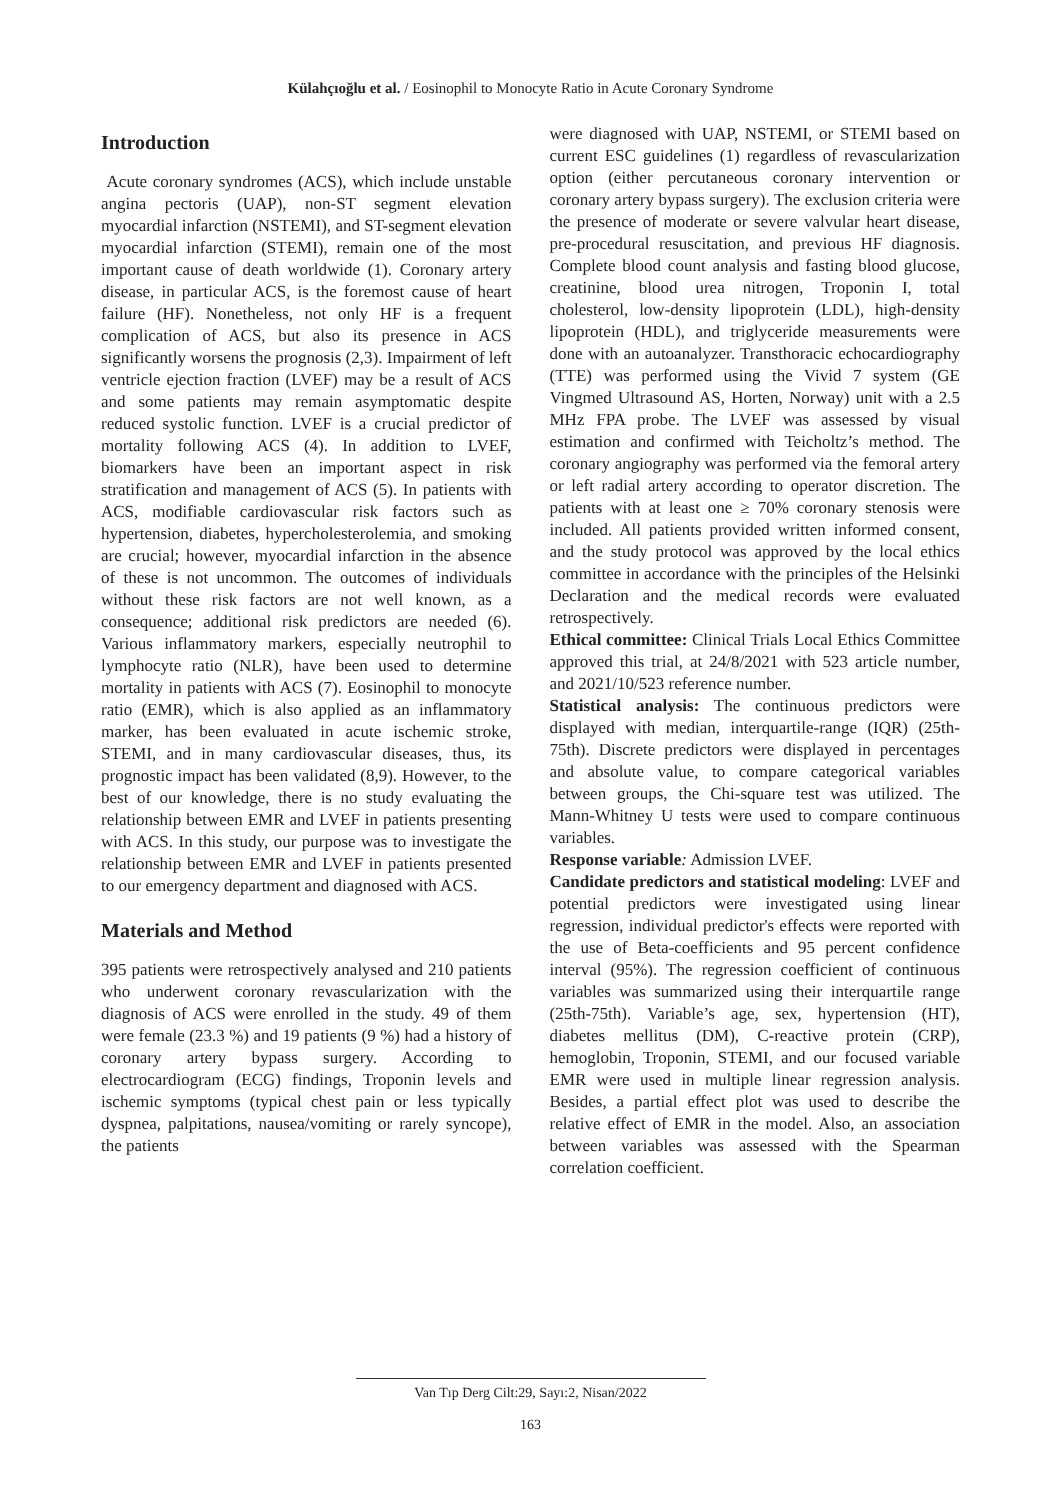Külahçıoğlu et al. / Eosinophil to Monocyte Ratio in Acute Coronary Syndrome
Introduction
Acute coronary syndromes (ACS), which include unstable angina pectoris (UAP), non-ST segment elevation myocardial infarction (NSTEMI), and ST-segment elevation myocardial infarction (STEMI), remain one of the most important cause of death worldwide (1). Coronary artery disease, in particular ACS, is the foremost cause of heart failure (HF). Nonetheless, not only HF is a frequent complication of ACS, but also its presence in ACS significantly worsens the prognosis (2,3). Impairment of left ventricle ejection fraction (LVEF) may be a result of ACS and some patients may remain asymptomatic despite reduced systolic function. LVEF is a crucial predictor of mortality following ACS (4). In addition to LVEF, biomarkers have been an important aspect in risk stratification and management of ACS (5). In patients with ACS, modifiable cardiovascular risk factors such as hypertension, diabetes, hypercholesterolemia, and smoking are crucial; however, myocardial infarction in the absence of these is not uncommon. The outcomes of individuals without these risk factors are not well known, as a consequence; additional risk predictors are needed (6). Various inflammatory markers, especially neutrophil to lymphocyte ratio (NLR), have been used to determine mortality in patients with ACS (7). Eosinophil to monocyte ratio (EMR), which is also applied as an inflammatory marker, has been evaluated in acute ischemic stroke, STEMI, and in many cardiovascular diseases, thus, its prognostic impact has been validated (8,9). However, to the best of our knowledge, there is no study evaluating the relationship between EMR and LVEF in patients presenting with ACS. In this study, our purpose was to investigate the relationship between EMR and LVEF in patients presented to our emergency department and diagnosed with ACS.
Materials and Method
395 patients were retrospectively analysed and 210 patients who underwent coronary revascularization with the diagnosis of ACS were enrolled in the study. 49 of them were female (23.3 %) and 19 patients (9 %) had a history of coronary artery bypass surgery. According to electrocardiogram (ECG) findings, Troponin levels and ischemic symptoms (typical chest pain or less typically dyspnea, palpitations, nausea/vomiting or rarely syncope), the patients
were diagnosed with UAP, NSTEMI, or STEMI based on current ESC guidelines (1) regardless of revascularization option (either percutaneous coronary intervention or coronary artery bypass surgery). The exclusion criteria were the presence of moderate or severe valvular heart disease, pre-procedural resuscitation, and previous HF diagnosis. Complete blood count analysis and fasting blood glucose, creatinine, blood urea nitrogen, Troponin I, total cholesterol, low-density lipoprotein (LDL), high-density lipoprotein (HDL), and triglyceride measurements were done with an autoanalyzer. Transthoracic echocardiography (TTE) was performed using the Vivid 7 system (GE Vingmed Ultrasound AS, Horten, Norway) unit with a 2.5 MHz FPA probe. The LVEF was assessed by visual estimation and confirmed with Teicholtz’s method. The coronary angiography was performed via the femoral artery or left radial artery according to operator discretion. The patients with at least one ≥ 70% coronary stenosis were included. All patients provided written informed consent, and the study protocol was approved by the local ethics committee in accordance with the principles of the Helsinki Declaration and the medical records were evaluated retrospectively.
Ethical committee: Clinical Trials Local Ethics Committee approved this trial, at 24/8/2021 with 523 article number, and 2021/10/523 reference number.
Statistical analysis: The continuous predictors were displayed with median, interquartile-range (IQR) (25th-75th). Discrete predictors were displayed in percentages and absolute value, to compare categorical variables between groups, the Chi-square test was utilized. The Mann-Whitney U tests were used to compare continuous variables.
Response variable: Admission LVEF.
Candidate predictors and statistical modeling: LVEF and potential predictors were investigated using linear regression, individual predictor's effects were reported with the use of Beta-coefficients and 95 percent confidence interval (95%). The regression coefficient of continuous variables was summarized using their interquartile range (25th-75th). Variable’s age, sex, hypertension (HT), diabetes mellitus (DM), C-reactive protein (CRP), hemoglobin, Troponin, STEMI, and our focused variable EMR were used in multiple linear regression analysis. Besides, a partial effect plot was used to describe the relative effect of EMR in the model. Also, an association between variables was assessed with the Spearman correlation coefficient.
Van Tıp Derg Cilt:29, Sayı:2, Nisan/2022
163